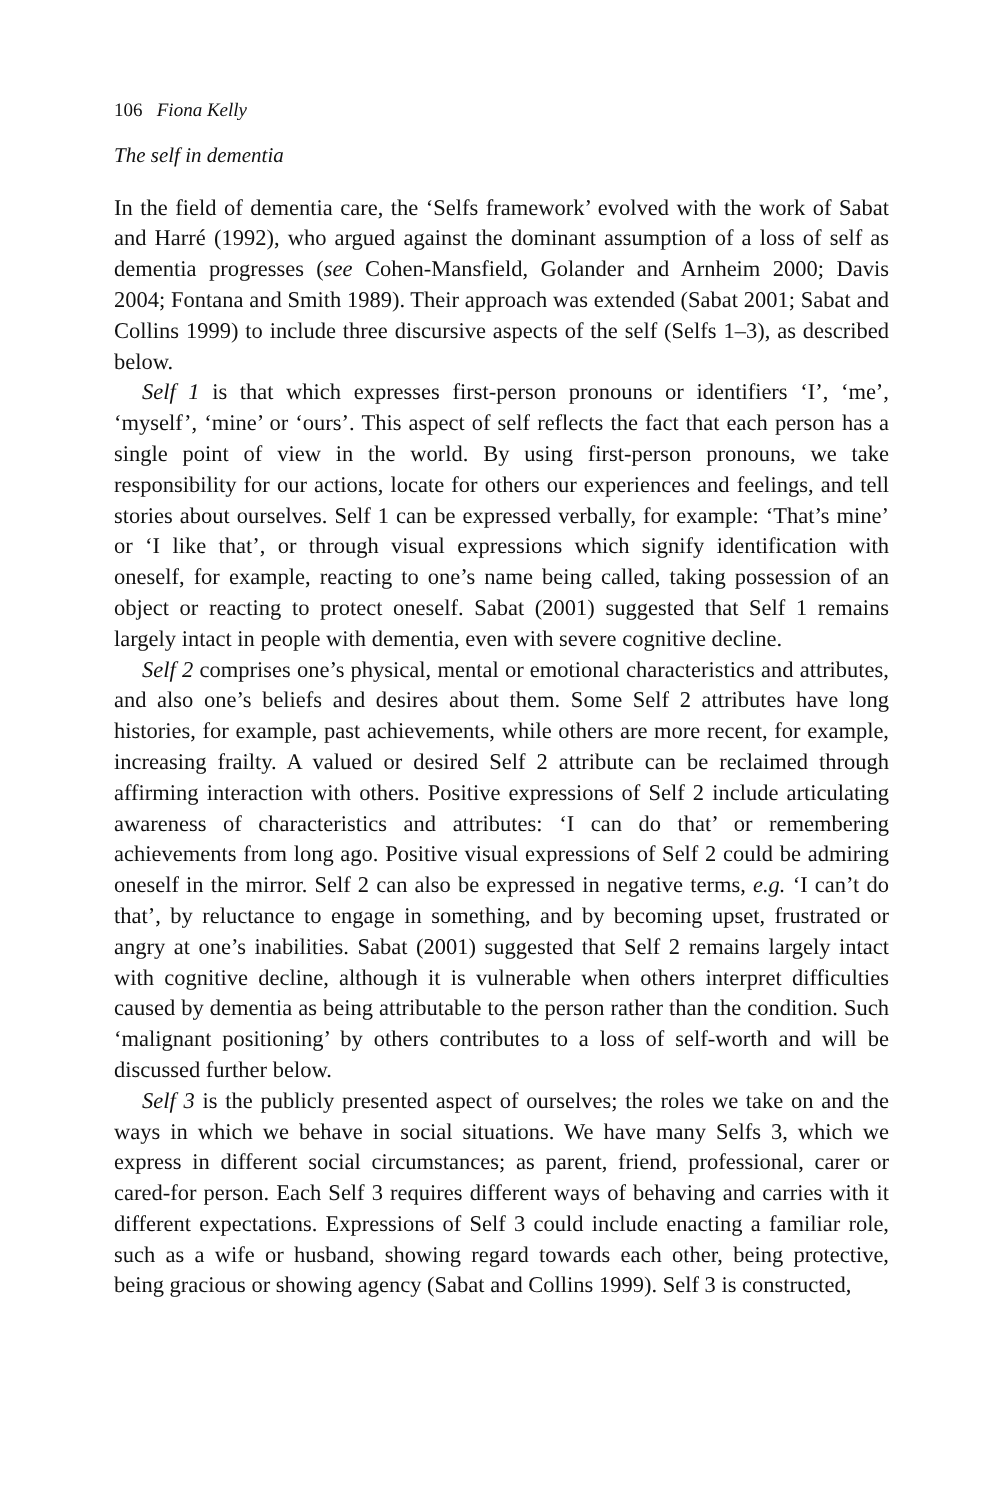106 Fiona Kelly
The self in dementia
In the field of dementia care, the ‘Selfs framework’ evolved with the work of Sabat and Harré (1992), who argued against the dominant assumption of a loss of self as dementia progresses (see Cohen-Mansfield, Golander and Arnheim 2000; Davis 2004; Fontana and Smith 1989). Their approach was extended (Sabat 2001; Sabat and Collins 1999) to include three discursive aspects of the self (Selfs 1–3), as described below.
Self 1 is that which expresses first-person pronouns or identifiers ‘I’, ‘me’, ‘myself’, ‘mine’ or ‘ours’. This aspect of self reflects the fact that each person has a single point of view in the world. By using first-person pronouns, we take responsibility for our actions, locate for others our experiences and feelings, and tell stories about ourselves. Self 1 can be expressed verbally, for example: ‘That’s mine’ or ‘I like that’, or through visual expressions which signify identification with oneself, for example, reacting to one’s name being called, taking possession of an object or reacting to protect oneself. Sabat (2001) suggested that Self 1 remains largely intact in people with dementia, even with severe cognitive decline.
Self 2 comprises one’s physical, mental or emotional characteristics and attributes, and also one’s beliefs and desires about them. Some Self 2 attributes have long histories, for example, past achievements, while others are more recent, for example, increasing frailty. A valued or desired Self 2 attribute can be reclaimed through affirming interaction with others. Positive expressions of Self 2 include articulating awareness of characteristics and attributes: ‘I can do that’ or remembering achievements from long ago. Positive visual expressions of Self 2 could be admiring oneself in the mirror. Self 2 can also be expressed in negative terms, e.g. ‘I can’t do that’, by reluctance to engage in something, and by becoming upset, frustrated or angry at one’s inabilities. Sabat (2001) suggested that Self 2 remains largely intact with cognitive decline, although it is vulnerable when others interpret difficulties caused by dementia as being attributable to the person rather than the condition. Such ‘malignant positioning’ by others contributes to a loss of self-worth and will be discussed further below.
Self 3 is the publicly presented aspect of ourselves; the roles we take on and the ways in which we behave in social situations. We have many Selfs 3, which we express in different social circumstances; as parent, friend, professional, carer or cared-for person. Each Self 3 requires different ways of behaving and carries with it different expectations. Expressions of Self 3 could include enacting a familiar role, such as a wife or husband, showing regard towards each other, being protective, being gracious or showing agency (Sabat and Collins 1999). Self 3 is constructed,